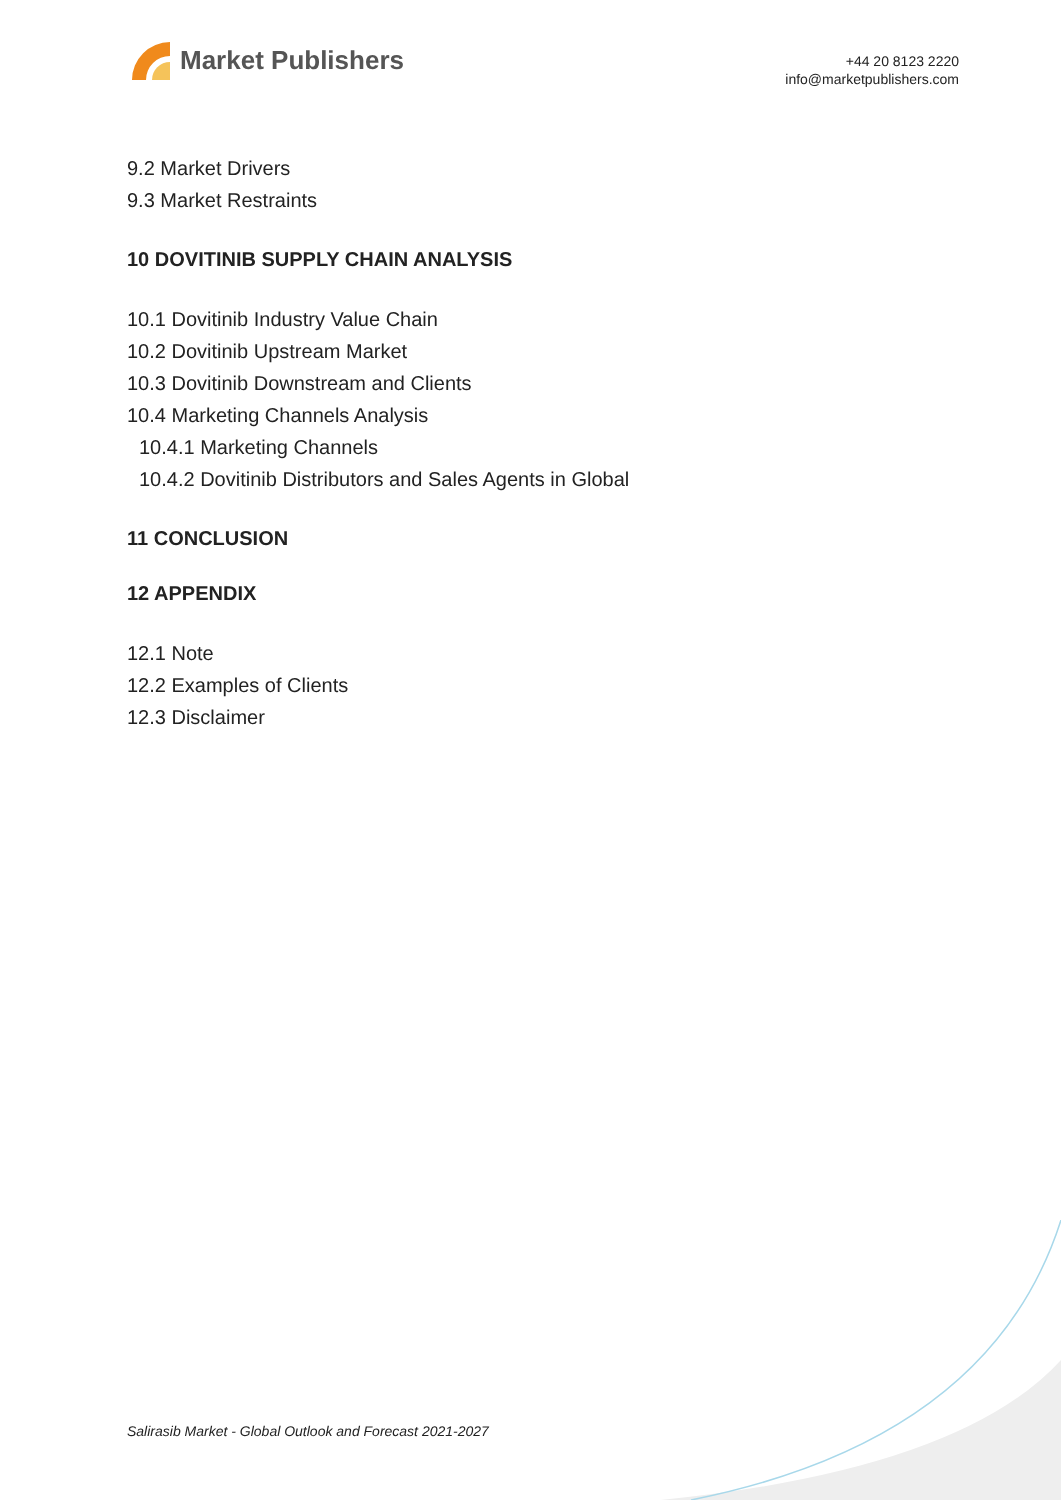Market Publishers
+44 20 8123 2220
info@marketpublishers.com
9.2 Market Drivers
9.3 Market Restraints
10 DOVITINIB SUPPLY CHAIN ANALYSIS
10.1 Dovitinib Industry Value Chain
10.2 Dovitinib Upstream Market
10.3 Dovitinib Downstream and Clients
10.4 Marketing Channels Analysis
10.4.1 Marketing Channels
10.4.2 Dovitinib Distributors and Sales Agents in Global
11 CONCLUSION
12 APPENDIX
12.1 Note
12.2 Examples of Clients
12.3 Disclaimer
Salirasib Market - Global Outlook and Forecast 2021-2027